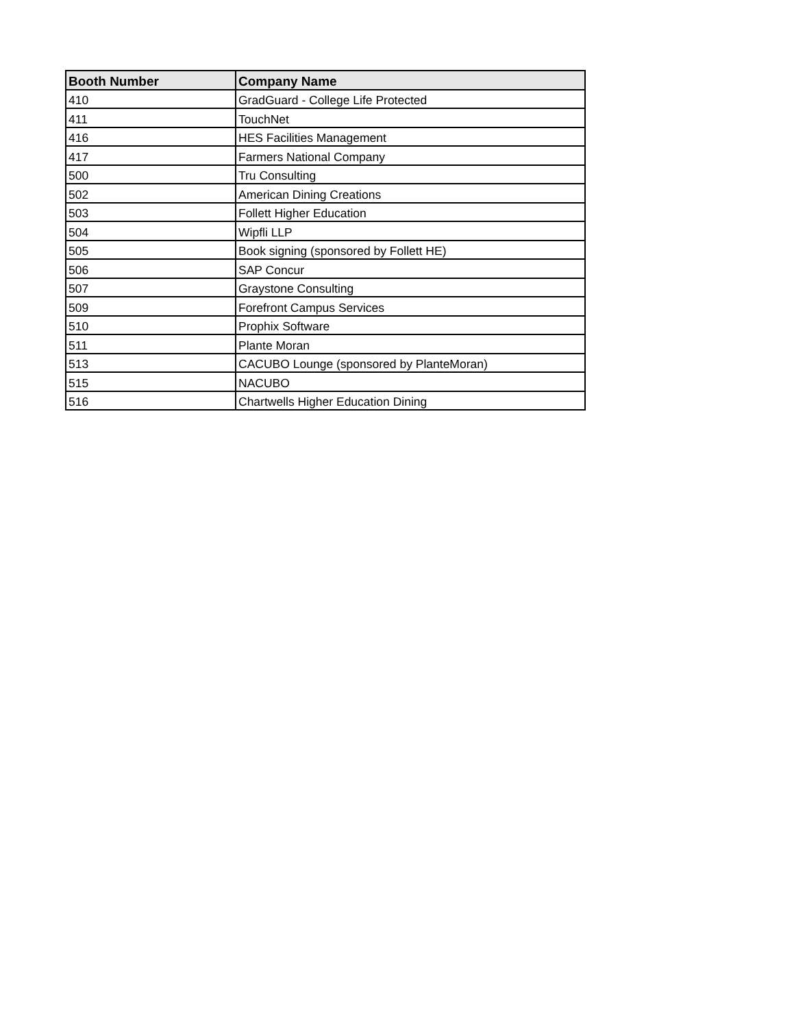| Booth Number | Company Name |
| --- | --- |
| 410 | GradGuard - College Life Protected |
| 411 | TouchNet |
| 416 | HES Facilities Management |
| 417 | Farmers National Company |
| 500 | Tru Consulting |
| 502 | American Dining Creations |
| 503 | Follett Higher Education |
| 504 | Wipfli LLP |
| 505 | Book signing (sponsored by Follett HE) |
| 506 | SAP Concur |
| 507 | Graystone Consulting |
| 509 | Forefront Campus Services |
| 510 | Prophix Software |
| 511 | Plante Moran |
| 513 | CACUBO Lounge (sponsored by PlanteMoran) |
| 515 | NACUBO |
| 516 | Chartwells Higher Education Dining |